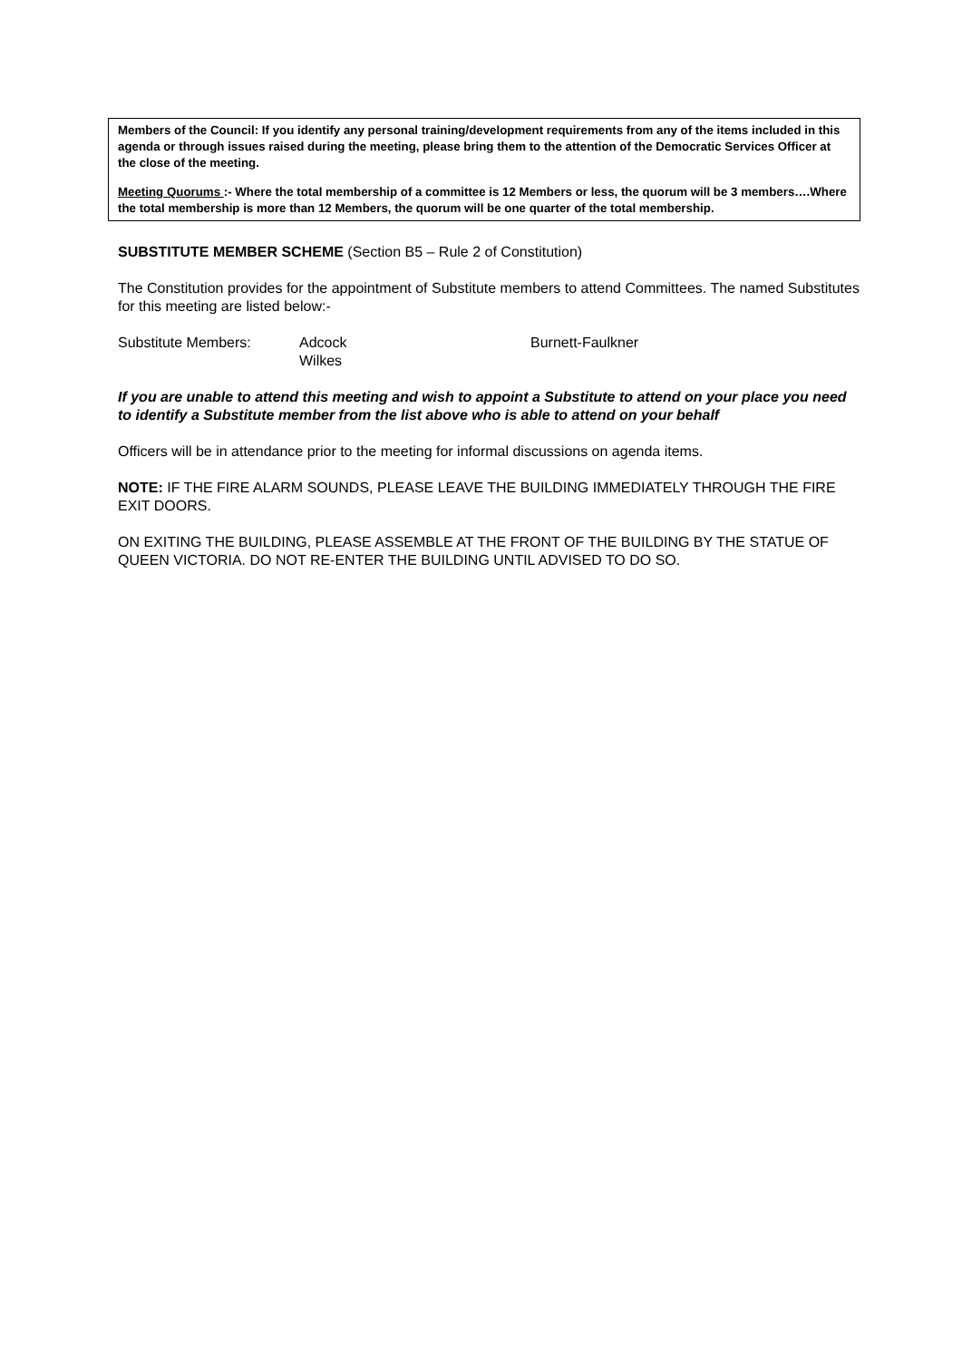Members of the Council: If you identify any personal training/development requirements from any of the items included in this agenda or through issues raised during the meeting, please bring them to the attention of the Democratic Services Officer at the close of the meeting.
Meeting Quorums :- Where the total membership of a committee is 12 Members or less, the quorum will be 3 members….Where the total membership is more than 12 Members, the quorum will be one quarter of the total membership.
SUBSTITUTE MEMBER SCHEME (Section B5 – Rule 2 of Constitution)
The Constitution provides for the appointment of Substitute members to attend Committees. The named Substitutes for this meeting are listed below:-
Substitute Members: Adcock
Wilkes
Burnett-Faulkner
If you are unable to attend this meeting and wish to appoint a Substitute to attend on your place you need to identify a Substitute member from the list above who is able to attend on your behalf
Officers will be in attendance prior to the meeting for informal discussions on agenda items.
NOTE: IF THE FIRE ALARM SOUNDS, PLEASE LEAVE THE BUILDING IMMEDIATELY THROUGH THE FIRE EXIT DOORS.
ON EXITING THE BUILDING, PLEASE ASSEMBLE AT THE FRONT OF THE BUILDING BY THE STATUE OF QUEEN VICTORIA. DO NOT RE-ENTER THE BUILDING UNTIL ADVISED TO DO SO.